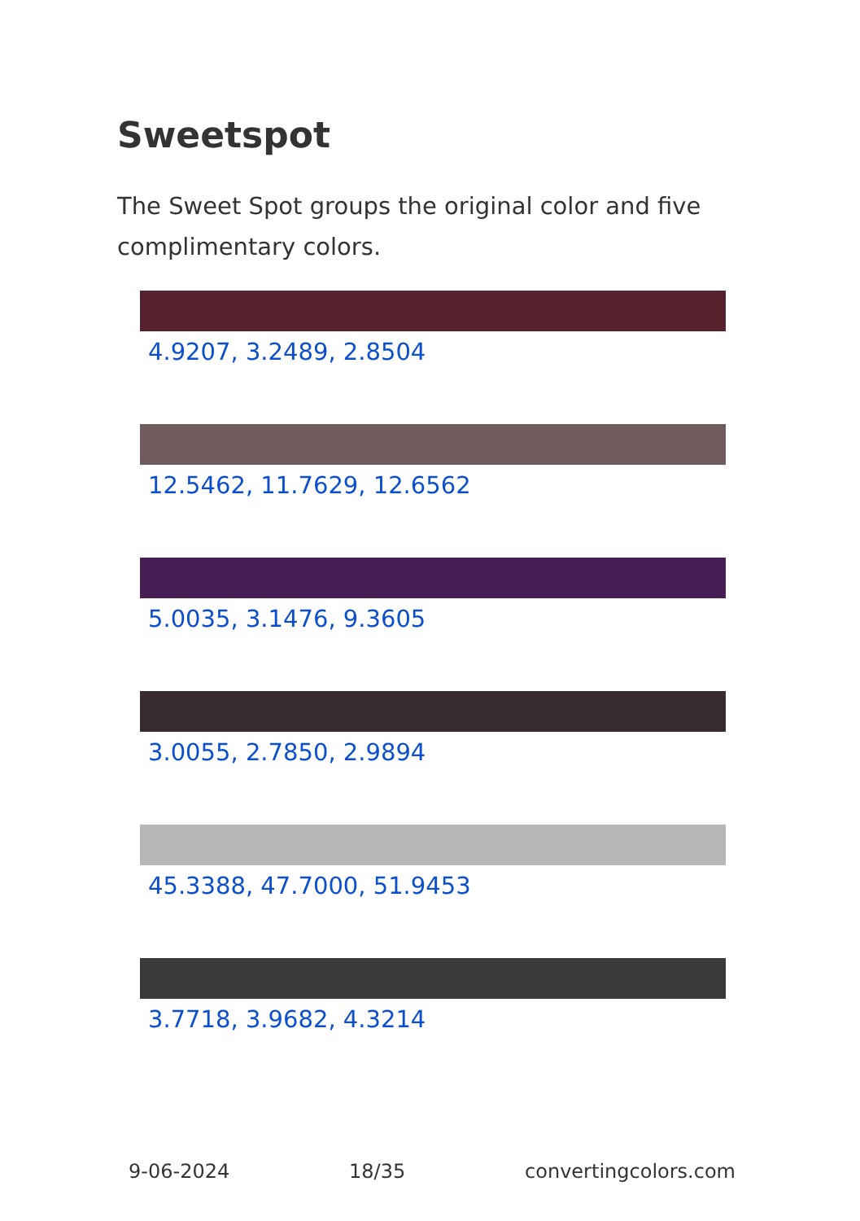Sweetspot
The Sweet Spot groups the original color and five complimentary colors.
4.9207, 3.2489, 2.8504
12.5462, 11.7629, 12.6562
5.0035, 3.1476, 9.3605
3.0055, 2.7850, 2.9894
45.3388, 47.7000, 51.9453
3.7718, 3.9682, 4.3214
9-06-2024 18/35 convertingcolors.com